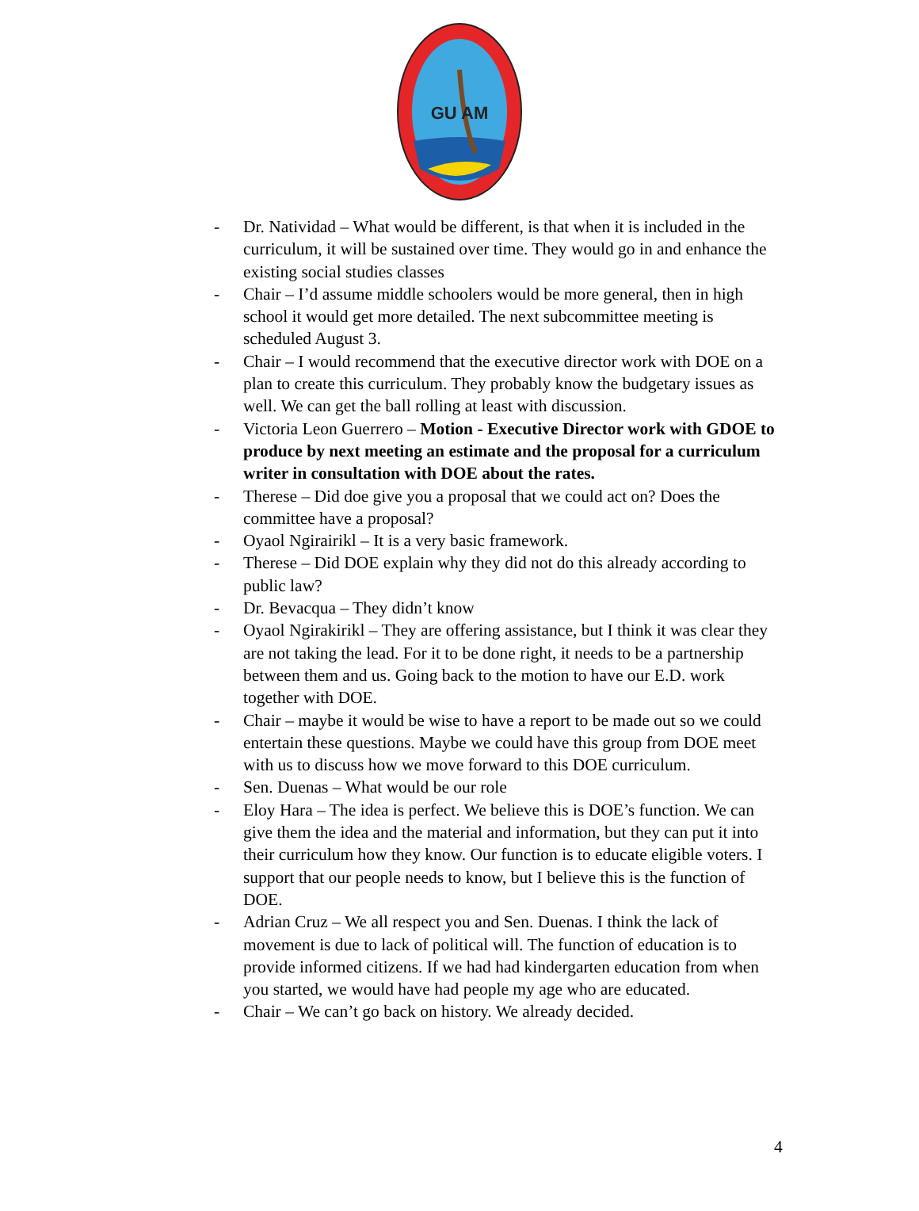GU AM
- Dr. Natividad – What would be different, is that when it is included in the curriculum, it will be sustained over time. They would go in and enhance the existing social studies classes
- Chair – I’d assume middle schoolers would be more general, then in high school it would get more detailed. The next subcommittee meeting is scheduled August 3.
- Chair – I would recommend that the executive director work with DOE on a plan to create this curriculum. They probably know the budgetary issues as well. We can get the ball rolling at least with discussion.
- Victoria Leon Guerrero – Motion - Executive Director work with GDOE to produce by next meeting an estimate and the proposal for a curriculum writer in consultation with DOE about the rates.
- Therese – Did doe give you a proposal that we could act on? Does the committee have a proposal?
- Oyaol Ngirairikl – It is a very basic framework.
- Therese – Did DOE explain why they did not do this already according to public law?
- Dr. Bevacqua – They didn’t know
- Oyaol Ngirakirikl – They are offering assistance, but I think it was clear they are not taking the lead. For it to be done right, it needs to be a partnership between them and us. Going back to the motion to have our E.D. work together with DOE.
- Chair – maybe it would be wise to have a report to be made out so we could entertain these questions. Maybe we could have this group from DOE meet with us to discuss how we move forward to this DOE curriculum.
- Sen. Duenas – What would be our role
- Eloy Hara – The idea is perfect. We believe this is DOE’s function. We can give them the idea and the material and information, but they can put it into their curriculum how they know. Our function is to educate eligible voters. I support that our people needs to know, but I believe this is the function of DOE.
- Adrian Cruz – We all respect you and Sen. Duenas. I think the lack of movement is due to lack of political will. The function of education is to provide informed citizens. If we had had kindergarten education from when you started, we would have had people my age who are educated.
- Chair – We can’t go back on history. We already decided.
4